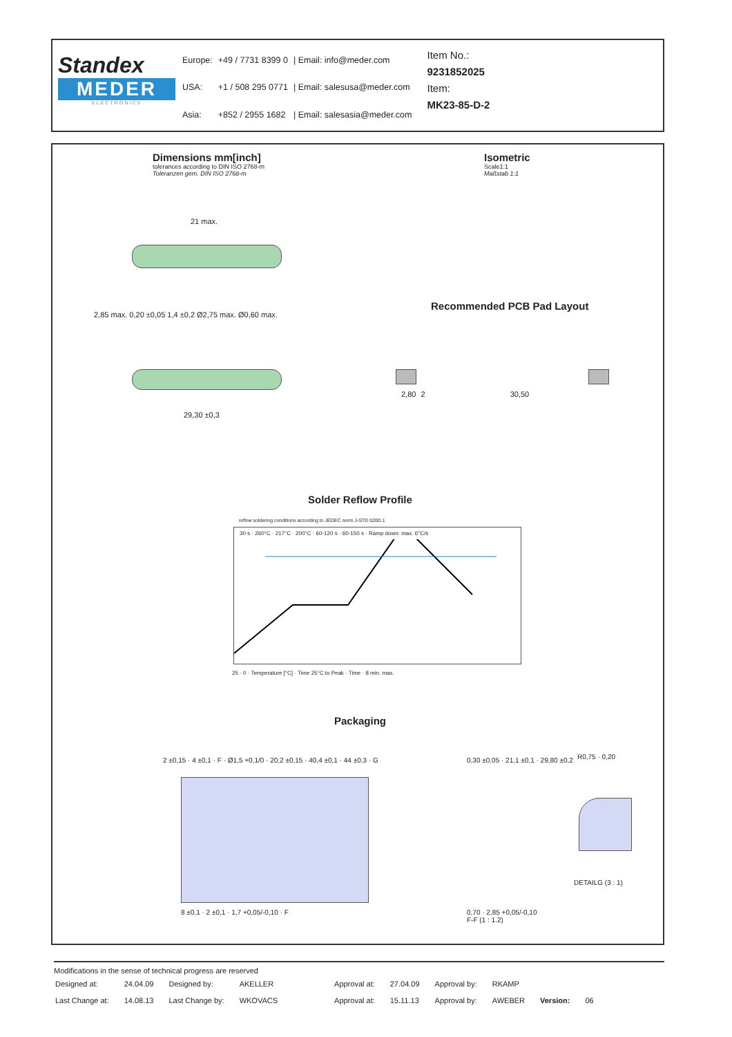Standex
MEDER
ELECTRONICS
| Europe: | +49 / 7731 8399 0 | / Email: info@meder.com |
| USA: | +1 / 508 295 0771 | / Email: salesusa@meder.com |
| Asia: | +852 / 2955 1682 | / Email: salesasia@meder.com |
Item No.:
9231852025
Item:
MK23-85-D-2
Dimensions mm[inch]
tolerances according to DIN ISO 2768-m
Toleranzen gem. DIN ISO 2768-m
Isometric
Scale1:1
Maßstab 1:1
21 max.
29,30 ±0,3
2,85 max. 0,20 ±0,05 1,4 ±0,2 Ø2,75 max. Ø0,60 max.
Recommended PCB Pad Layout
2,80 2 30,50
Solder Reflow Profile
reflow soldering conditions according to JEDEC norm J-STD 020D.1
30 s · 260°C · 217°C · 200°C · 60-120 s · 60-150 s · Ramp down: max. 6°C/s
25 · 0 · Temperature [°C] · Time 25°C to Peak · Time · 8 min. max.
Packaging
2 ±0,15 · 4 ±0,1 · F · Ø1,5 +0,1/0 · 20,2 ±0,15 · 40,4 ±0,1 · 44 ±0,3 · G
8 ±0,1 · 2 ±0,1 · 1,7 +0,05/-0,10 · F
0,30 ±0,05 · 21,1 ±0,1 · 29,80 ±0,2
0,70 · 2,85 +0,05/-0,10
F-F (1 : 1.2)
R0,75 · 0,20
DETAILG (3 : 1)
Modifications in the sense of technical progress are reserved
| Designed at: | 24.04.09 | Designed by: | AKELLER | Approval at: | 27.04.09 | Approval by: | RKAMP | | |
| Last Change at: | 14.08.13 | Last Change by: | WKOVACS | Approval at: | 15.11.13 | Approval by: | AWEBER | Version: | 06 |